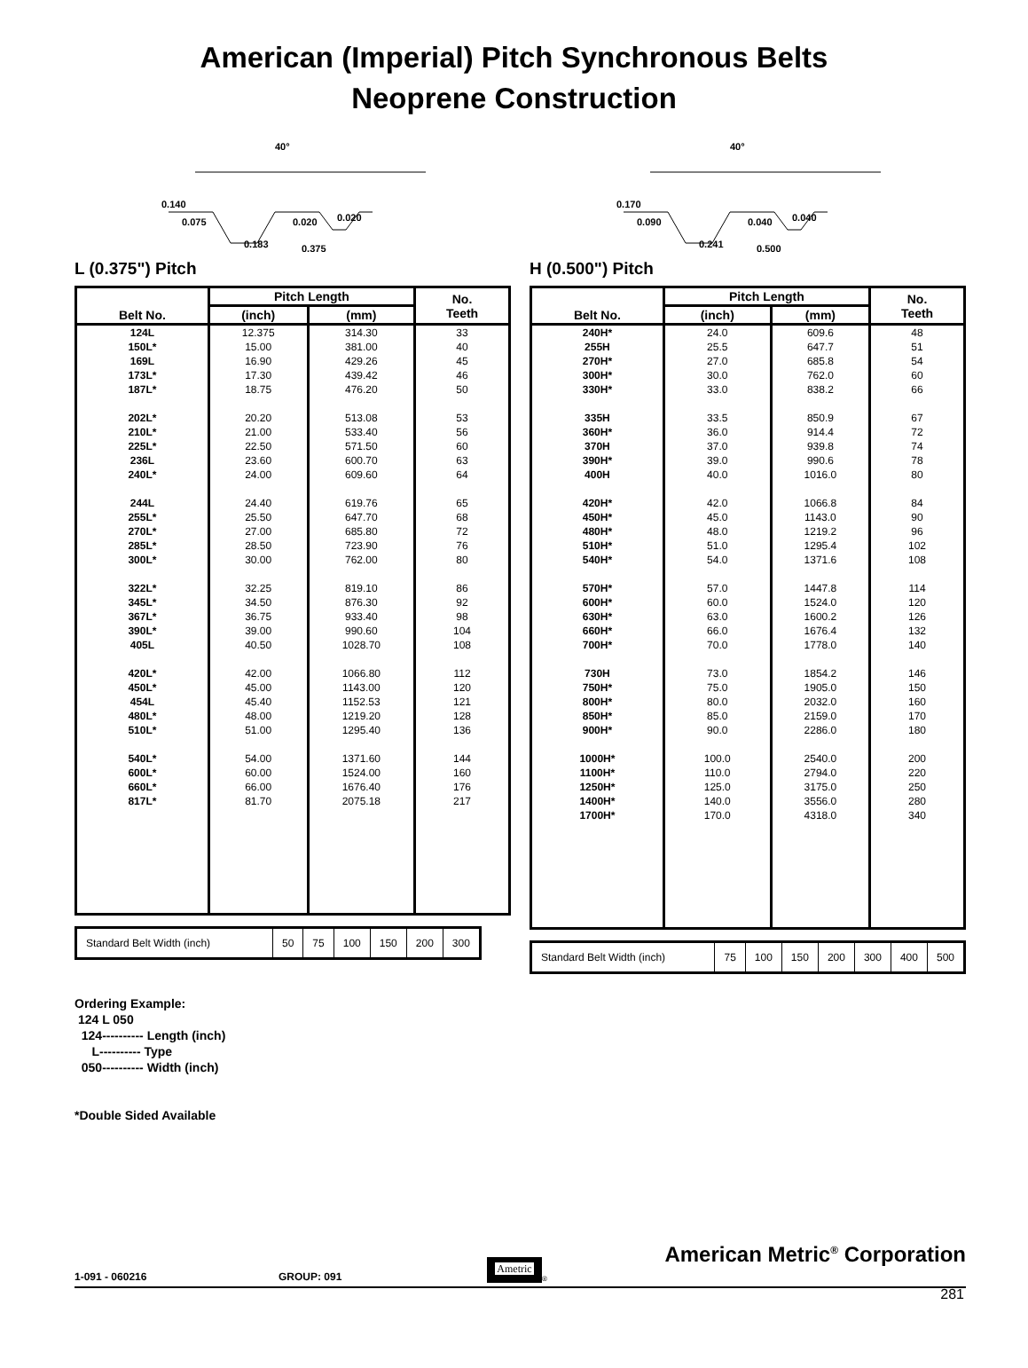American (Imperial) Pitch Synchronous Belts
Neoprene Construction
40°
0.140
0.075
0.020
0.020
0.183
0.375
L (0.375") Pitch
| Belt No. | Pitch Length | | No. Teeth |
| --- | --- | --- | --- |
| | (inch) | (mm) | |
| 124L | 12.375 | 314.30 | 33 |
| 150L* | 15.00 | 381.00 | 40 |
| 169L | 16.90 | 429.26 | 45 |
| 173L* | 17.30 | 439.42 | 46 |
| 187L* | 18.75 | 476.20 | 50 |
| 202L* | 20.20 | 513.08 | 53 |
| 210L* | 21.00 | 533.40 | 56 |
| 225L* | 22.50 | 571.50 | 60 |
| 236L | 23.60 | 600.70 | 63 |
| 240L* | 24.00 | 609.60 | 64 |
| 244L | 24.40 | 619.76 | 65 |
| 255L* | 25.50 | 647.70 | 68 |
| 270L* | 27.00 | 685.80 | 72 |
| 285L* | 28.50 | 723.90 | 76 |
| 300L* | 30.00 | 762.00 | 80 |
| 322L* | 32.25 | 819.10 | 86 |
| 345L* | 34.50 | 876.30 | 92 |
| 367L* | 36.75 | 933.40 | 98 |
| 390L* | 39.00 | 990.60 | 104 |
| 405L | 40.50 | 1028.70 | 108 |
| 420L* | 42.00 | 1066.80 | 112 |
| 450L* | 45.00 | 1143.00 | 120 |
| 454L | 45.40 | 1152.53 | 121 |
| 480L* | 48.00 | 1219.20 | 128 |
| 510L* | 51.00 | 1295.40 | 136 |
| 540L* | 54.00 | 1371.60 | 144 |
| 600L* | 60.00 | 1524.00 | 160 |
| 660L* | 66.00 | 1676.40 | 176 |
| 817L* | 81.70 | 2075.18 | 217 |
| Standard Belt Width (inch) | 50 | 75 | 100 | 150 | 200 | 300 |
40°
0.170
0.090
0.040
0.040
0.241
0.500
H (0.500") Pitch
| Belt No. | Pitch Length | | No. Teeth |
| --- | --- | --- | --- |
| | (inch) | (mm) | |
| 240H* | 24.0 | 609.6 | 48 |
| 255H | 25.5 | 647.7 | 51 |
| 270H* | 27.0 | 685.8 | 54 |
| 300H* | 30.0 | 762.0 | 60 |
| 330H* | 33.0 | 838.2 | 66 |
| 335H | 33.5 | 850.9 | 67 |
| 360H* | 36.0 | 914.4 | 72 |
| 370H | 37.0 | 939.8 | 74 |
| 390H* | 39.0 | 990.6 | 78 |
| 400H | 40.0 | 1016.0 | 80 |
| 420H* | 42.0 | 1066.8 | 84 |
| 450H* | 45.0 | 1143.0 | 90 |
| 480H* | 48.0 | 1219.2 | 96 |
| 510H* | 51.0 | 1295.4 | 102 |
| 540H* | 54.0 | 1371.6 | 108 |
| 570H* | 57.0 | 1447.8 | 114 |
| 600H* | 60.0 | 1524.0 | 120 |
| 630H* | 63.0 | 1600.2 | 126 |
| 660H* | 66.0 | 1676.4 | 132 |
| 700H* | 70.0 | 1778.0 | 140 |
| 730H | 73.0 | 1854.2 | 146 |
| 750H* | 75.0 | 1905.0 | 150 |
| 800H* | 80.0 | 2032.0 | 160 |
| 850H* | 85.0 | 2159.0 | 170 |
| 900H* | 90.0 | 2286.0 | 180 |
| 1000H* | 100.0 | 2540.0 | 200 |
| 1100H* | 110.0 | 2794.0 | 220 |
| 1250H* | 125.0 | 3175.0 | 250 |
| 1400H* | 140.0 | 3556.0 | 280 |
| 1700H* | 170.0 | 4318.0 | 340 |
| Standard Belt Width (inch) | 75 | 100 | 150 | 200 | 300 | 400 | 500 |
Ordering Example:
124 L 050
124---------- Length (inch)
L---------- Type
050---------- Width (inch)
*Double Sided Available
1-091 - 060216 GROUP: 091 Ametric ® American Metric<sup>®</sup> Corporation
281